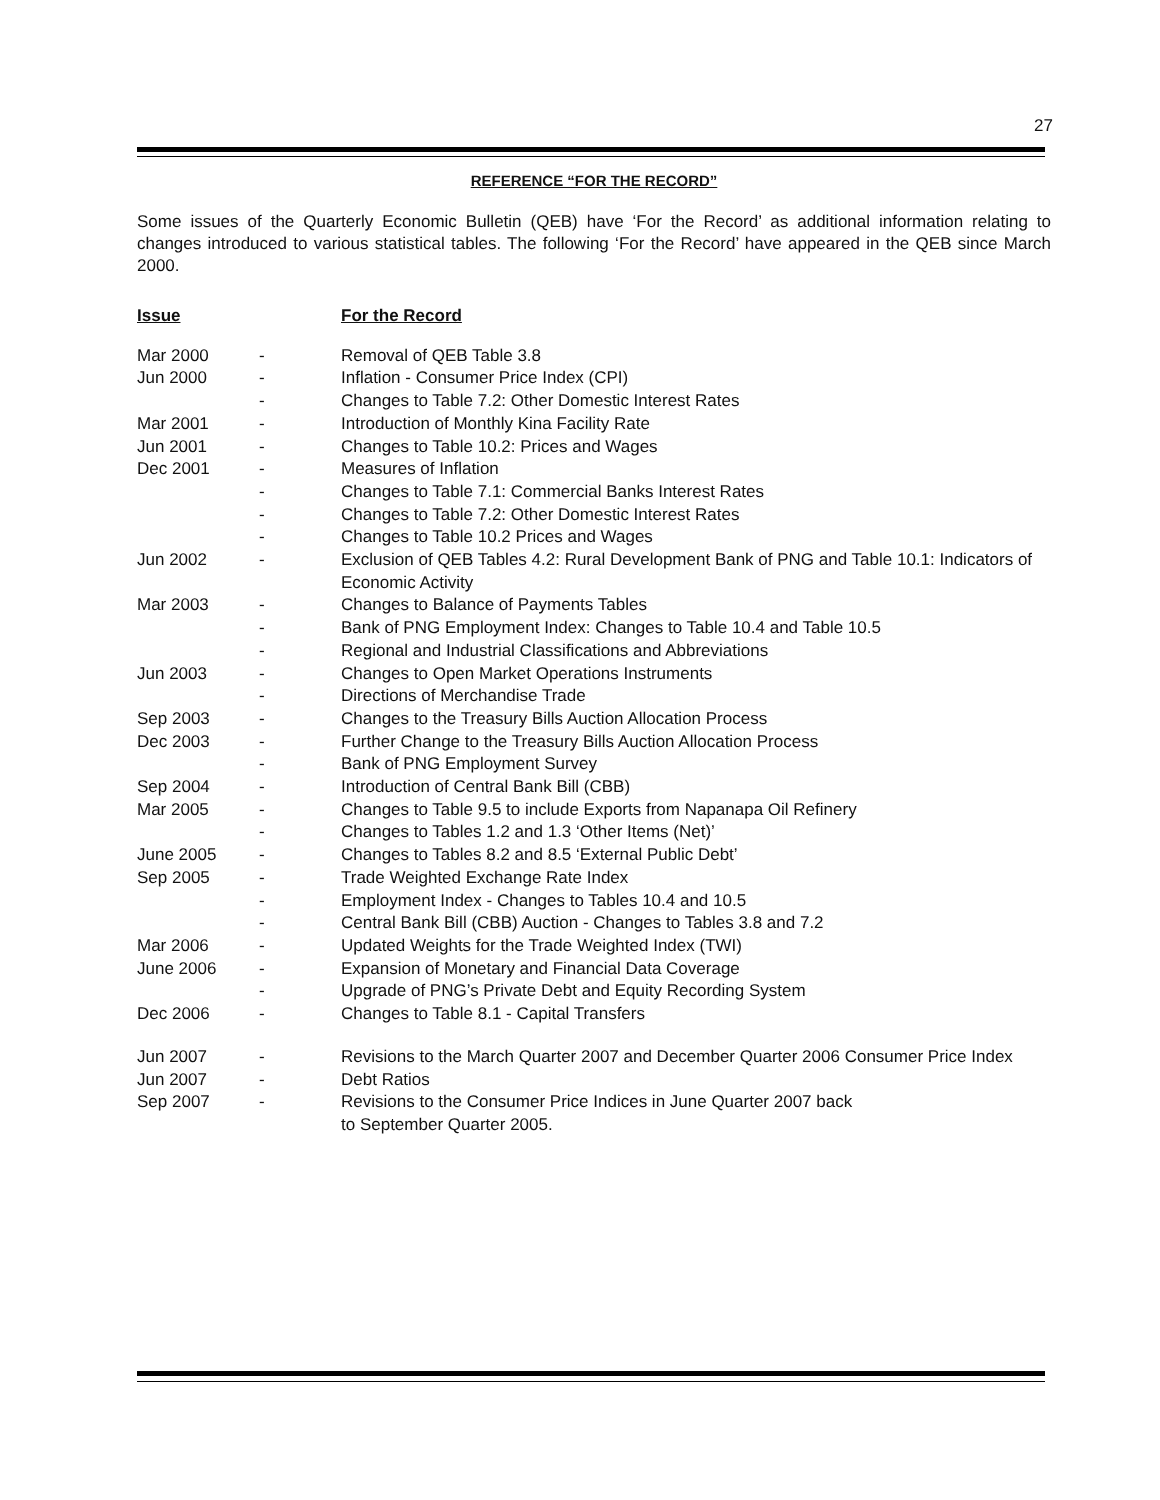27
REFERENCE “FOR THE RECORD”
Some issues of the Quarterly Economic Bulletin (QEB) have ‘For the Record’ as additional information relating to changes introduced to various statistical tables. The following ‘For the Record’ have appeared in the QEB since March 2000.
| Issue | | For the Record |
| --- | --- | --- |
| Mar 2000 | - | Removal of QEB Table 3.8 |
| Jun 2000 | - | Inflation - Consumer Price Index (CPI) |
| | - | Changes to Table 7.2: Other Domestic Interest Rates |
| Mar 2001 | - | Introduction of Monthly Kina Facility Rate |
| Jun 2001 | - | Changes to Table 10.2: Prices and Wages |
| Dec 2001 | - | Measures of Inflation |
| | - | Changes to Table 7.1: Commercial Banks Interest Rates |
| | - | Changes to Table 7.2: Other Domestic Interest Rates |
| | - | Changes to Table 10.2 Prices and Wages |
| Jun 2002 | - | Exclusion of QEB Tables 4.2: Rural Development Bank of PNG and Table 10.1: Indicators of Economic Activity |
| Mar 2003 | - | Changes to Balance of Payments Tables |
| | - | Bank of PNG Employment Index: Changes to Table 10.4 and Table 10.5 |
| | - | Regional and Industrial Classifications and Abbreviations |
| Jun 2003 | - | Changes to Open Market Operations Instruments |
| | - | Directions of Merchandise Trade |
| Sep 2003 | - | Changes to the Treasury Bills Auction Allocation Process |
| Dec 2003 | - | Further Change to the Treasury Bills Auction Allocation Process |
| | - | Bank of PNG Employment Survey |
| Sep 2004 | - | Introduction of Central Bank Bill (CBB) |
| Mar 2005 | - | Changes to Table 9.5 to include Exports from Napanapa Oil Refinery |
| | - | Changes to Tables 1.2 and 1.3 ‘Other Items (Net)’ |
| June 2005 | - | Changes to Tables 8.2 and 8.5 ‘External Public Debt’ |
| Sep 2005 | - | Trade Weighted Exchange Rate Index |
| | - | Employment Index - Changes to Tables 10.4 and 10.5 |
| | - | Central Bank Bill (CBB) Auction - Changes to Tables 3.8 and 7.2 |
| Mar 2006 | - | Updated Weights for the Trade Weighted Index (TWI) |
| June 2006 | - | Expansion of Monetary and Financial Data Coverage |
| | - | Upgrade of PNG’s Private Debt and Equity Recording System |
| Dec 2006 | - | Changes to Table 8.1 - Capital Transfers |
| Jun 2007 | - | Revisions to the March Quarter 2007 and December Quarter 2006 Consumer Price Index |
| Jun 2007 | - | Debt Ratios |
| Sep 2007 | - | Revisions to the Consumer Price Indices in June Quarter 2007 back to September Quarter 2005. |